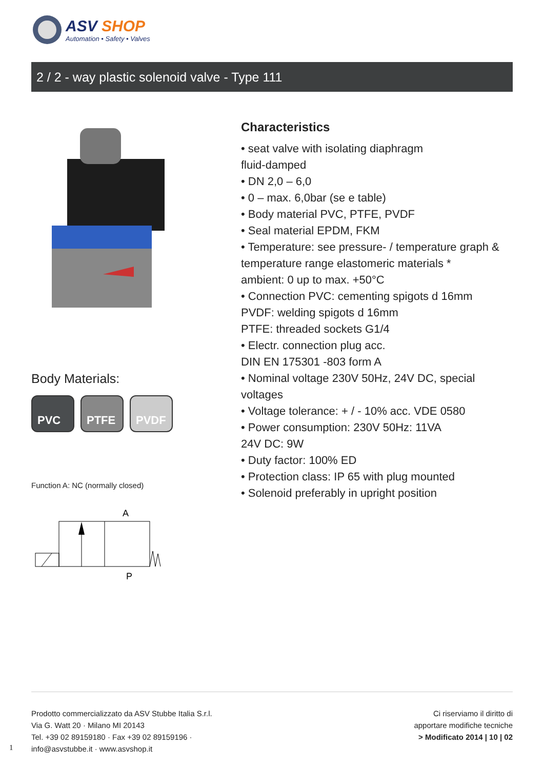ASV SHOP
Automation • Safety • Valves
2 / 2 - way plastic solenoid valve - Type 111
Body Materials:
PVC PTFE PVDF
Function A: NC (normally closed)
A
P
Characteristics
• seat valve with isolating diaphragm
fluid-damped
• DN 2,0 – 6,0
• 0 – max. 6,0bar (se e table)
• Body material PVC, PTFE, PVDF
• Seal material EPDM, FKM
• Temperature: see pressure- / temperature graph &
temperature range elastomeric materials *
ambient: 0 up to max. +50°C
• Connection PVC: cementing spigots d 16mm
PVDF: welding spigots d 16mm
PTFE: threaded sockets G1/4
• Electr. connection plug acc.
DIN EN 175301 -803 form A
• Nominal voltage 230V 50Hz, 24V DC, special
voltages
• Voltage tolerance: + / - 10% acc. VDE 0580
• Power consumption: 230V 50Hz: 11VA
24V DC: 9W
• Duty factor: 100% ED
• Protection class: IP 65 with plug mounted
• Solenoid preferably in upright position
Prodotto commercializzato da ASV Stubbe Italia S.r.l.
Via G. Watt 20 · Milano MI 20143
Tel. +39 02 89159180 · Fax +39 02 89159196 ·
info@asvstubbe.it · www.asvshop.it
Ci riserviamo il diritto di
apportare modifiche tecniche
> Modificato 2014 | 10 | 02
1